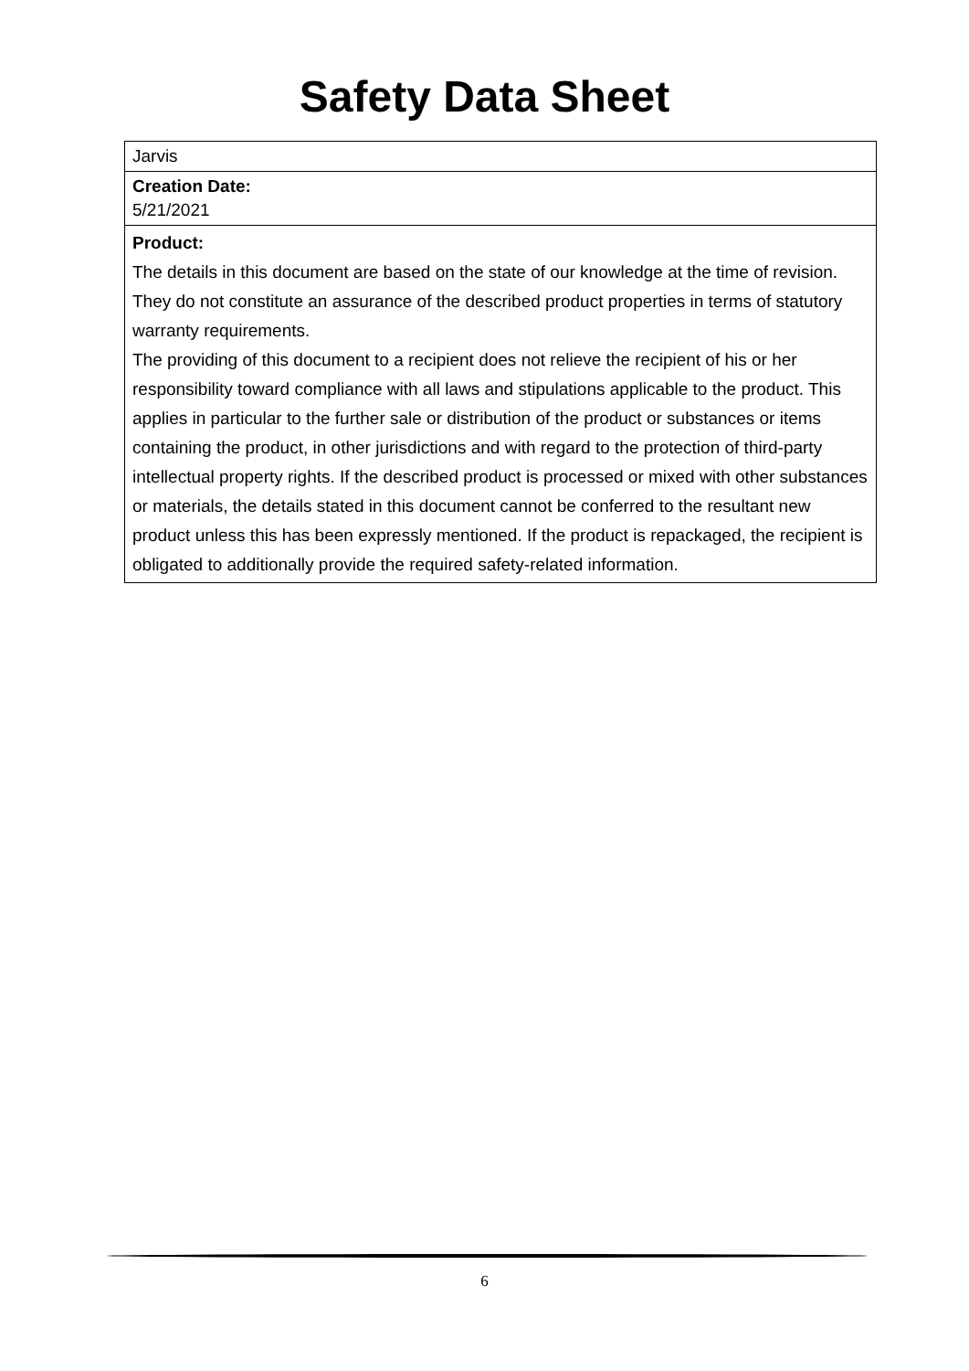Safety Data Sheet
Jarvis
Creation Date:
5/21/2021
Product:
The details in this document are based on the state of our knowledge at the time of revision. They do not constitute an assurance of the described product properties in terms of statutory warranty requirements.
The providing of this document to a recipient does not relieve the recipient of his or her responsibility toward compliance with all laws and stipulations applicable to the product. This applies in particular to the further sale or distribution of the product or substances or items containing the product, in other jurisdictions and with regard to the protection of third-party intellectual property rights. If the described product is processed or mixed with other substances or materials, the details stated in this document cannot be conferred to the resultant new product unless this has been expressly mentioned. If the product is repackaged, the recipient is obligated to additionally provide the required safety-related information.
6